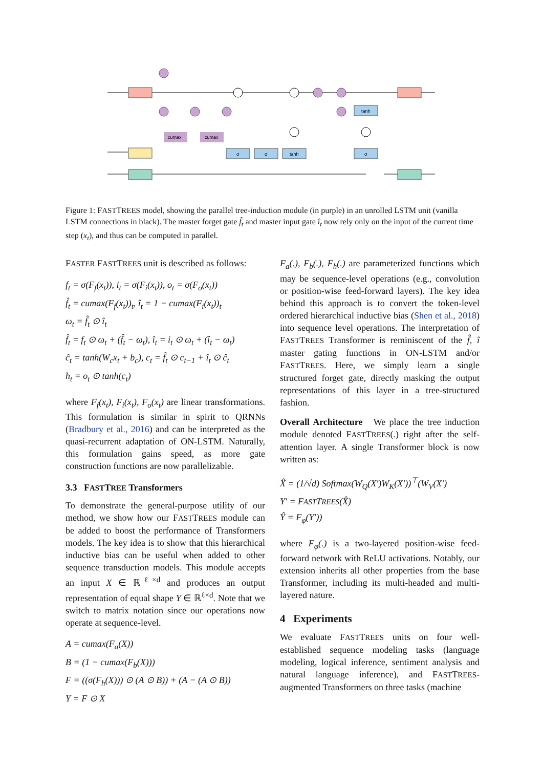cumax
cumax
σ
σ
tanh
σ
tanh
Figure 1: FASTTREES model, showing the parallel tree-induction module (in purple) in an unrolled LSTM unit (vanilla LSTM connections in black). The master forget gate f̂<sub>t</sub> and master input gate î<sub>t</sub> now rely only on the input of the current time step (x<sub>t</sub>), and thus can be computed in parallel.
FASTER FASTTREES unit is described as follows:
f<sub>t</sub> = σ(F<sub>f</sub>(x<sub>t</sub>)), i<sub>t</sub> = σ(F<sub>i</sub>(x<sub>t</sub>)), o<sub>t</sub> = σ(F<sub>o</sub>(x<sub>t</sub>))
f̂<sub>t</sub> = cumax(F<sub>f</sub>(x<sub>t</sub>))<sub>t</sub>, î<sub>t</sub> = 1 − cumax(F<sub>i</sub>(x<sub>t</sub>))<sub>t</sub>
ω<sub>t</sub> = f̂<sub>t</sub> ⊙ î<sub>t</sub>
f̂<sub>t</sub> = f<sub>t</sub> ⊙ ω<sub>t</sub> + (f̂<sub>t</sub> − ω<sub>t</sub>), î<sub>t</sub> = i<sub>t</sub> ⊙ ω<sub>t</sub> + (î<sub>t</sub> − ω<sub>t</sub>)
ĉ<sub>t</sub> = tanh(W<sub>c</sub>x<sub>t</sub> + b<sub>c</sub>), c<sub>t</sub> = f̂<sub>t</sub> ⊙ c<sub>t−1</sub> + î<sub>t</sub> ⊙ ĉ<sub>t</sub>
h<sub>t</sub> = o<sub>t</sub> ⊙ tanh(c<sub>t</sub>)
where F<sub>f</sub>(x<sub>t</sub>), F<sub>i</sub>(x<sub>t</sub>), F<sub>o</sub>(x<sub>t</sub>) are linear transformations. This formulation is similar in spirit to QRNNs (Bradbury et al., 2016) and can be interpreted as the quasi-recurrent adaptation of ON-LSTM. Naturally, this formulation gains speed, as more gate construction functions are now parallelizable.
3.3 FASTTREE Transformers
To demonstrate the general-purpose utility of our method, we show how our FASTTREES module can be added to boost the performance of Transformers models. The key idea is to show that this hierarchical inductive bias can be useful when added to other sequence transduction models. This module accepts an input X ∈ ℝ<sup>ℓ×d</sup> and produces an output representation of equal shape Y ∈ ℝ<sup>ℓ×d</sup>. Note that we switch to matrix notation since our operations now operate at sequence-level.
A = cumax(F<sub>a</sub>(X))
B = (1 − cumax(F<sub>b</sub>(X)))
F = ((σ(F<sub>h</sub>(X))) ⊙ (A ⊙ B)) + (A − (A ⊙ B))
Y = F ⊙ X
F<sub>a</sub>(.), F<sub>b</sub>(.), F<sub>h</sub>(.) are parameterized functions which may be sequence-level operations (e.g., convolution or position-wise feed-forward layers). The key idea behind this approach is to convert the token-level ordered hierarchical inductive bias (Shen et al., 2018) into sequence level operations. The interpretation of FASTTREES Transformer is reminiscent of the f̂, î master gating functions in ON-LSTM and/or FASTTREES. Here, we simply learn a single structured forget gate, directly masking the output representations of this layer in a tree-structured fashion.
Overall Architecture We place the tree induction module denoted FASTTREES(.) right after the self-attention layer. A single Transformer block is now written as:
X̂ = (1/√d) Softmax(W<sub>Q</sub>(X′)W<sub>K</sub>(X′))<sup>⊤</sup>(W<sub>V</sub>(X′)
Y′ = FASTTREES(X̂)
Ŷ = F<sub>φ</sub>(Y′))
where F<sub>φ</sub>(.) is a two-layered position-wise feed-forward network with ReLU activations. Notably, our extension inherits all other properties from the base Transformer, including its multi-headed and multi-layered nature.
4 Experiments
We evaluate FASTTREES units on four well-established sequence modeling tasks (language modeling, logical inference, sentiment analysis and natural language inference), and FASTTREES-augmented Transformers on three tasks (machine